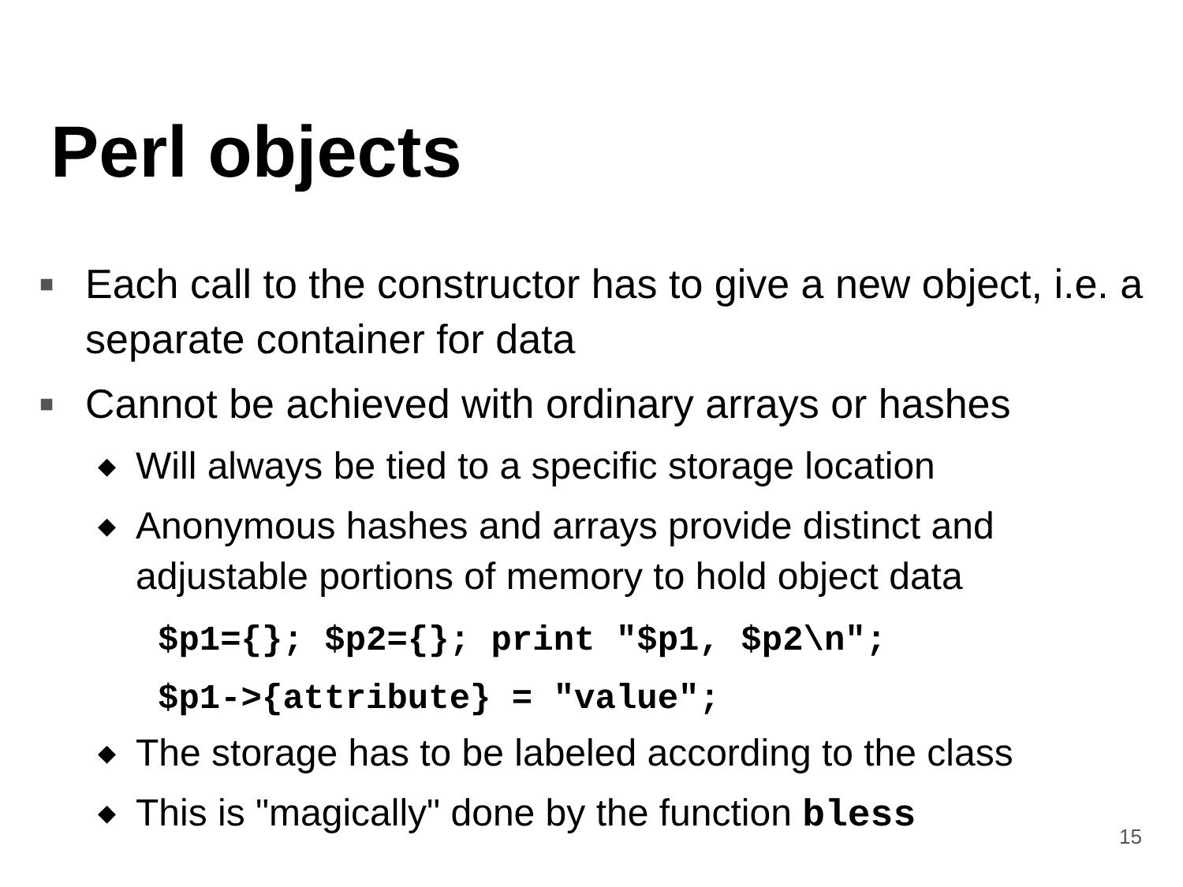Perl objects
■ Each call to the constructor has to give a new object, i.e. a separate container for data
■ Cannot be achieved with ordinary arrays or hashes
◆ Will always be tied to a specific storage location
◆ Anonymous hashes and arrays provide distinct and adjustable portions of memory to hold object data
$p1={}; $p2={}; print "$p1, $p2\n";
$p1->{attribute} = "value";
◆ The storage has to be labeled according to the class
◆ This is "magically" done by the function bless
15